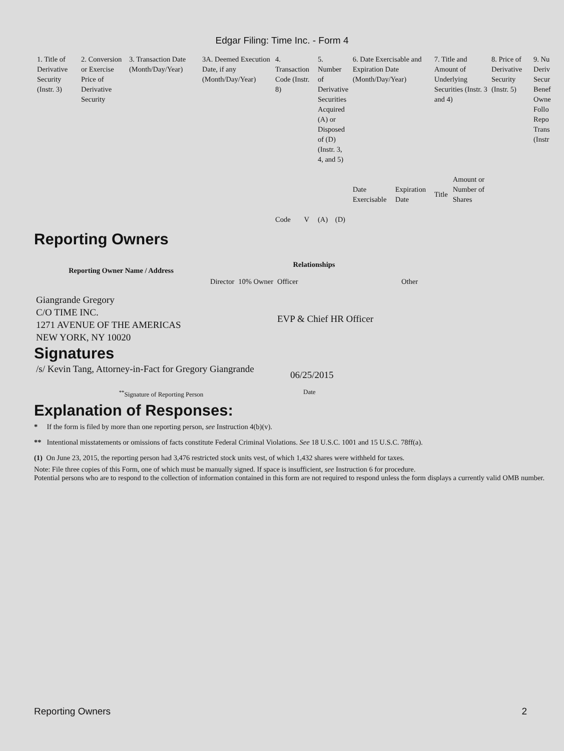Edgar Filing: Time Inc. - Form 4
| 1. Title of Derivative Security (Instr. 3) | 2. Conversion or Exercise Price of Derivative Security | 3. Transaction Date (Month/Day/Year) | 3A. Deemed Execution Date, if any (Month/Day/Year) | 4. Transaction Code (Instr. 8) | | 5. Number of Derivative Securities Acquired (A) or Disposed of (D) (Instr. 3, 4, and 5) | | 6. Date Exercisable and Expiration Date (Month/Day/Year) | | 7. Title and Amount of Underlying Securities (Instr. 3 and 4) | | 8. Price of Derivative Security (Instr. 5) | 9. Nu Deriv Secur Benef Owne Follo Repo Trans (Instr |
| --- | --- | --- | --- | --- | --- | --- | --- | --- | --- | --- | --- | --- | --- |
| | | | | Code | V | (A) | (D) | Date Exercisable | Expiration Date | Title | Amount or Number of Shares | | |
Reporting Owners
| Reporting Owner Name / Address | Relationships | | | |
| --- | --- | --- | --- | --- |
| | Director | 10% Owner | Officer | Other |
| Giangrande Gregory C/O TIME INC. 1271 AVENUE OF THE AMERICAS NEW YORK, NY 10020 | | | EVP & Chief HR Officer | |
Signatures
| /s/ Kevin Tang, Attorney-in-Fact for Gregory Giangrande | 06/25/2015 |
| <sup>**</sup> Signature of Reporting Person | Date |
Explanation of Responses:
* If the form is filed by more than one reporting person, see Instruction 4(b)(v).
** Intentional misstatements or omissions of facts constitute Federal Criminal Violations. See 18 U.S.C. 1001 and 15 U.S.C. 78ff(a).
(1) On June 23, 2015, the reporting person had 3,476 restricted stock units vest, of which 1,432 shares were withheld for taxes.
Note: File three copies of this Form, one of which must be manually signed. If space is insufficient, see Instruction 6 for procedure.
Potential persons who are to respond to the collection of information contained in this form are not required to respond unless the form displays a currently valid OMB number.
Reporting Owners 2